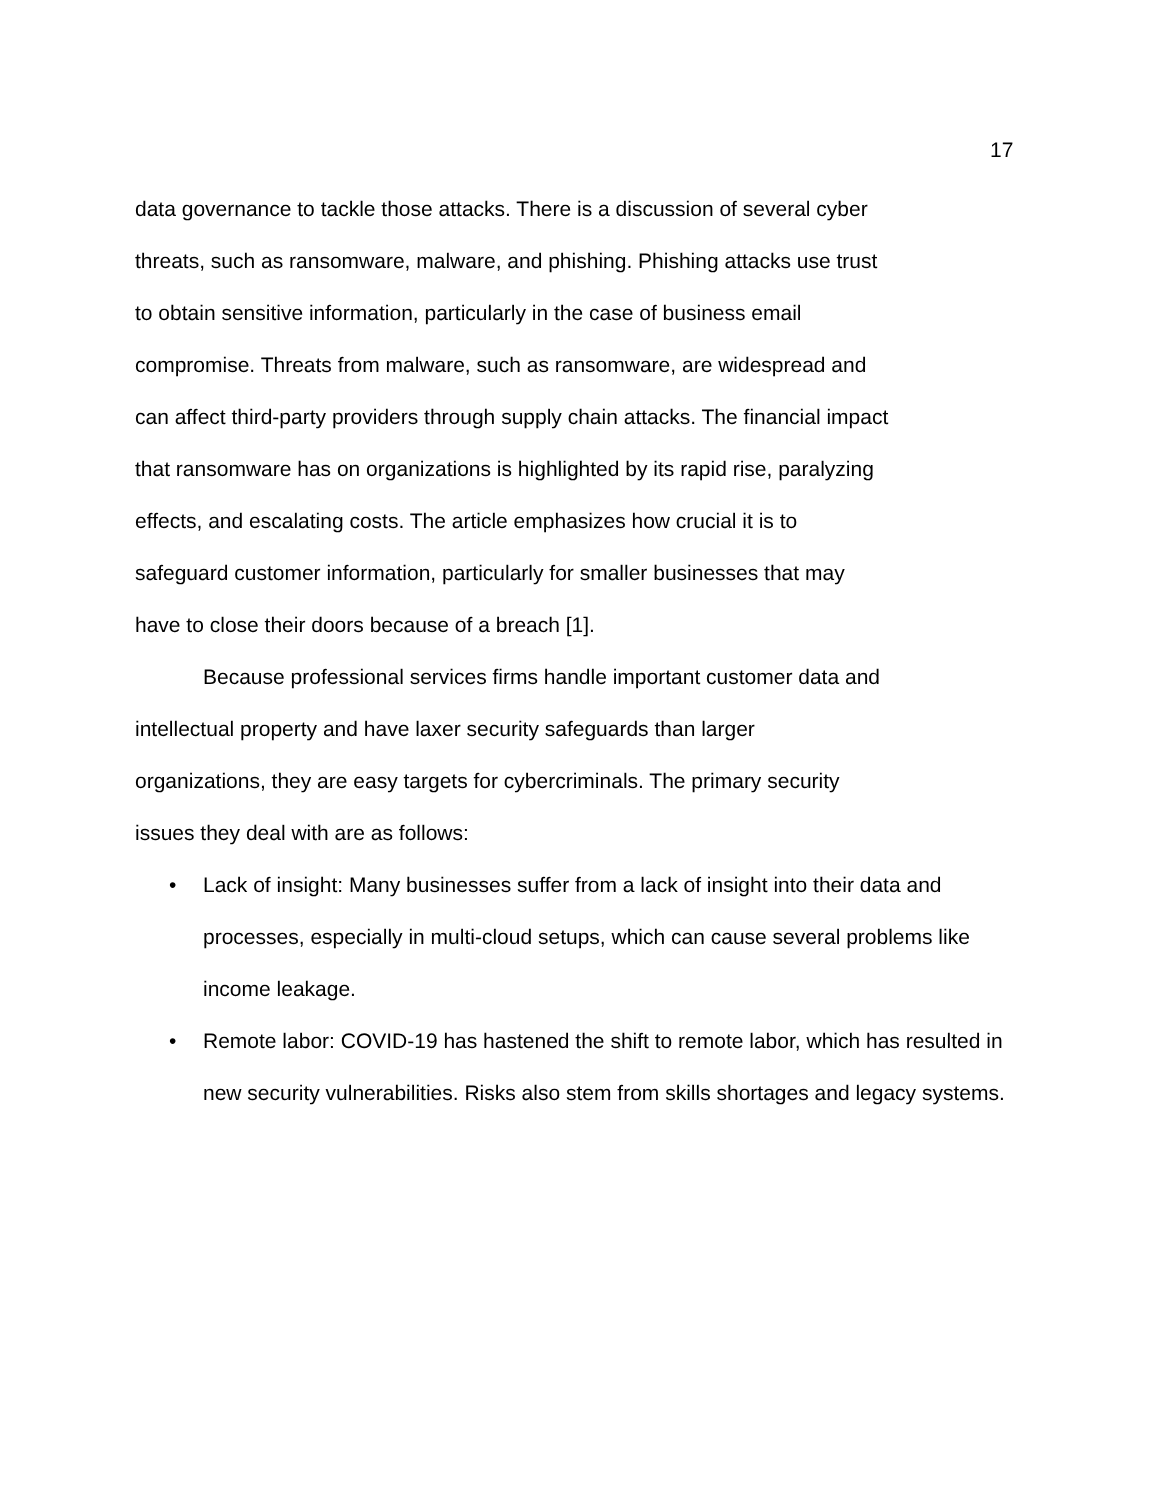17
data governance to tackle those attacks. There is a discussion of several cyber
threats, such as ransomware, malware, and phishing. Phishing attacks use trust
to obtain sensitive information, particularly in the case of business email
compromise. Threats from malware, such as ransomware, are widespread and
can affect third-party providers through supply chain attacks. The financial impact
that ransomware has on organizations is highlighted by its rapid rise, paralyzing
effects, and escalating costs. The article emphasizes how crucial it is to
safeguard customer information, particularly for smaller businesses that may
have to close their doors because of a breach [1].
Because professional services firms handle important customer data and
intellectual property and have laxer security safeguards than larger
organizations, they are easy targets for cybercriminals. The primary security
issues they deal with are as follows:
• Lack of insight: Many businesses suffer from a lack of insight into their data and processes, especially in multi-cloud setups, which can cause several problems like income leakage.
• Remote labor: COVID-19 has hastened the shift to remote labor, which has resulted in new security vulnerabilities. Risks also stem from skills shortages and legacy systems.